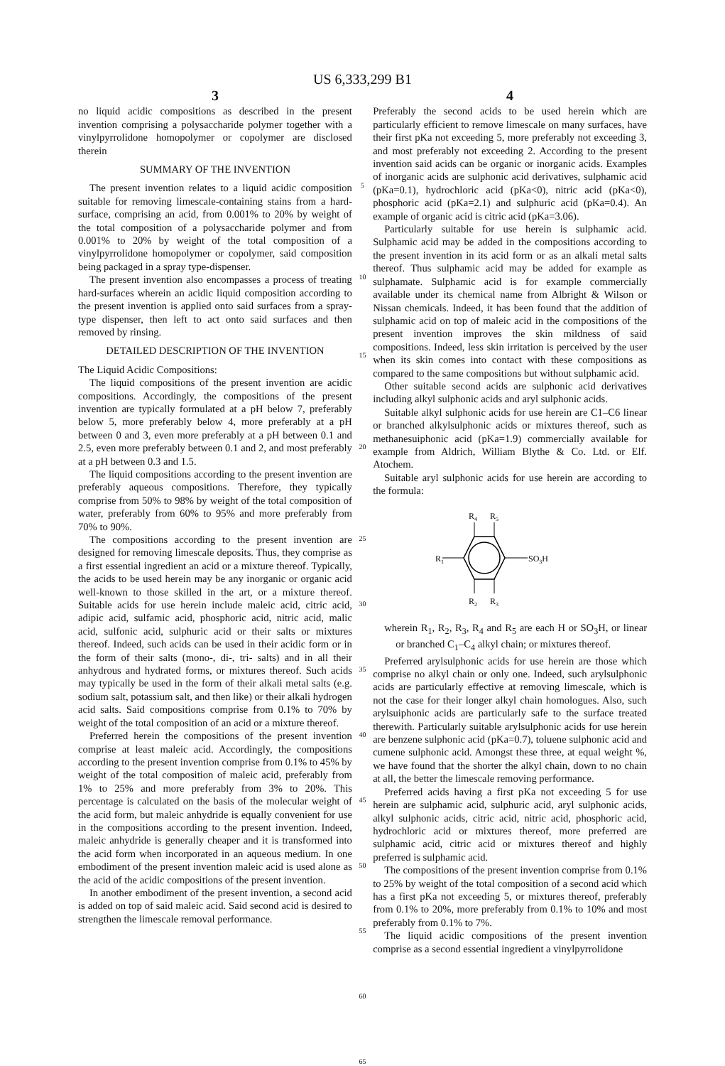US 6,333,299 B1
3
no liquid acidic compositions as described in the present invention comprising a polysaccharide polymer together with a vinylpyrrolidone homopolymer or copolymer are disclosed therein
SUMMARY OF THE INVENTION
The present invention relates to a liquid acidic composition suitable for removing limescale-containing stains from a hard-surface, comprising an acid, from 0.001% to 20% by weight of the total composition of a polysaccharide polymer and from 0.001% to 20% by weight of the total composition of a vinylpyrrolidone homopolymer or copolymer, said composition being packaged in a spray type-dispenser.
The present invention also encompasses a process of treating hard-surfaces wherein an acidic liquid composition according to the present invention is applied onto said surfaces from a spray-type dispenser, then left to act onto said surfaces and then removed by rinsing.
DETAILED DESCRIPTION OF THE INVENTION
The Liquid Acidic Compositions:
The liquid compositions of the present invention are acidic compositions. Accordingly, the compositions of the present invention are typically formulated at a pH below 7, preferably below 5, more preferably below 4, more preferably at a pH between 0 and 3, even more preferably at a pH between 0.1 and 2.5, even more preferably between 0.1 and 2, and most preferably at a pH between 0.3 and 1.5.
The liquid compositions according to the present invention are preferably aqueous compositions. Therefore, they typically comprise from 50% to 98% by weight of the total composition of water, preferably from 60% to 95% and more preferably from 70% to 90%.
The compositions according to the present invention are designed for removing limescale deposits. Thus, they comprise as a first essential ingredient an acid or a mixture thereof. Typically, the acids to be used herein may be any inorganic or organic acid well-known to those skilled in the art, or a mixture thereof. Suitable acids for use herein include maleic acid, citric acid, adipic acid, sulfamic acid, phosphoric acid, nitric acid, malic acid, sulfonic acid, sulphuric acid or their salts or mixtures thereof. Indeed, such acids can be used in their acidic form or in the form of their salts (mono-, di-, tri- salts) and in all their anhydrous and hydrated forms, or mixtures thereof. Such acids may typically be used in the form of their alkali metal salts (e.g. sodium salt, potassium salt, and then like) or their alkali hydrogen acid salts. Said compositions comprise from 0.1% to 70% by weight of the total composition of an acid or a mixture thereof.
Preferred herein the compositions of the present invention comprise at least maleic acid. Accordingly, the compositions according to the present invention comprise from 0.1% to 45% by weight of the total composition of maleic acid, preferably from 1% to 25% and more preferably from 3% to 20%. This percentage is calculated on the basis of the molecular weight of the acid form, but maleic anhydride is equally convenient for use in the compositions according to the present invention. Indeed, maleic anhydride is generally cheaper and it is transformed into the acid form when incorporated in an aqueous medium. In one embodiment of the present invention maleic acid is used alone as the acid of the acidic compositions of the present invention.
In another embodiment of the present invention, a second acid is added on top of said maleic acid. Said second acid is desired to strengthen the limescale removal performance.
5
10
15
20
25
30
35
40
45
50
55
60
65
4
Preferably the second acids to be used herein which are particularly efficient to remove limescale on many surfaces, have their first pKa not exceeding 5, more preferably not exceeding 3, and most preferably not exceeding 2. According to the present invention said acids can be organic or inorganic acids. Examples of inorganic acids are sulphonic acid derivatives, sulphamic acid (pKa=0.1), hydrochloric acid (pKa<0), nitric acid (pKa<0), phosphoric acid (pKa=2.1) and sulphuric acid (pKa=0.4). An example of organic acid is citric acid (pKa=3.06).
Particularly suitable for use herein is sulphamic acid. Sulphamic acid may be added in the compositions according to the present invention in its acid form or as an alkali metal salts thereof. Thus sulphamic acid may be added for example as sulphamate. Sulphamic acid is for example commercially available under its chemical name from Albright & Wilson or Nissan chemicals. Indeed, it has been found that the addition of sulphamic acid on top of maleic acid in the compositions of the present invention improves the skin mildness of said compositions. Indeed, less skin irritation is perceived by the user when its skin comes into contact with these compositions as compared to the same compositions but without sulphamic acid.
Other suitable second acids are sulphonic acid derivatives including alkyl sulphonic acids and aryl sulphonic acids.
Suitable alkyl sulphonic acids for use herein are C1–C6 linear or branched alkylsulphonic acids or mixtures thereof, such as methanesuiphonic acid (pKa=1.9) commercially available for example from Aldrich, William Blythe & Co. Ltd. or Elf. Atochem.
Suitable aryl sulphonic acids for use herein are according to the formula:
R4
R5
R1
SO3H
R2
R3
wherein R<sub>1</sub>, R<sub>2</sub>, R<sub>3</sub>, R<sub>4</sub> and R<sub>5</sub> are each H or SO<sub>3</sub>H, or linear or branched C<sub>1</sub>–C<sub>4</sub> alkyl chain; or mixtures thereof.
Preferred arylsulphonic acids for use herein are those which comprise no alkyl chain or only one. Indeed, such arylsulphonic acids are particularly effective at removing limescale, which is not the case for their longer alkyl chain homologues. Also, such arylsuiphonic acids are particularly safe to the surface treated therewith. Particularly suitable arylsulphonic acids for use herein are benzene sulphonic acid (pKa=0.7), toluene sulphonic acid and cumene sulphonic acid. Amongst these three, at equal weight %, we have found that the shorter the alkyl chain, down to no chain at all, the better the limescale removing performance.
Preferred acids having a first pKa not exceeding 5 for use herein are sulphamic acid, sulphuric acid, aryl sulphonic acids, alkyl sulphonic acids, citric acid, nitric acid, phosphoric acid, hydrochloric acid or mixtures thereof, more preferred are sulphamic acid, citric acid or mixtures thereof and highly preferred is sulphamic acid.
The compositions of the present invention comprise from 0.1% to 25% by weight of the total composition of a second acid which has a first pKa not exceeding 5, or mixtures thereof, preferably from 0.1% to 20%, more preferably from 0.1% to 10% and most preferably from 0.1% to 7%.
The liquid acidic compositions of the present invention comprise as a second essential ingredient a vinylpyrrolidone